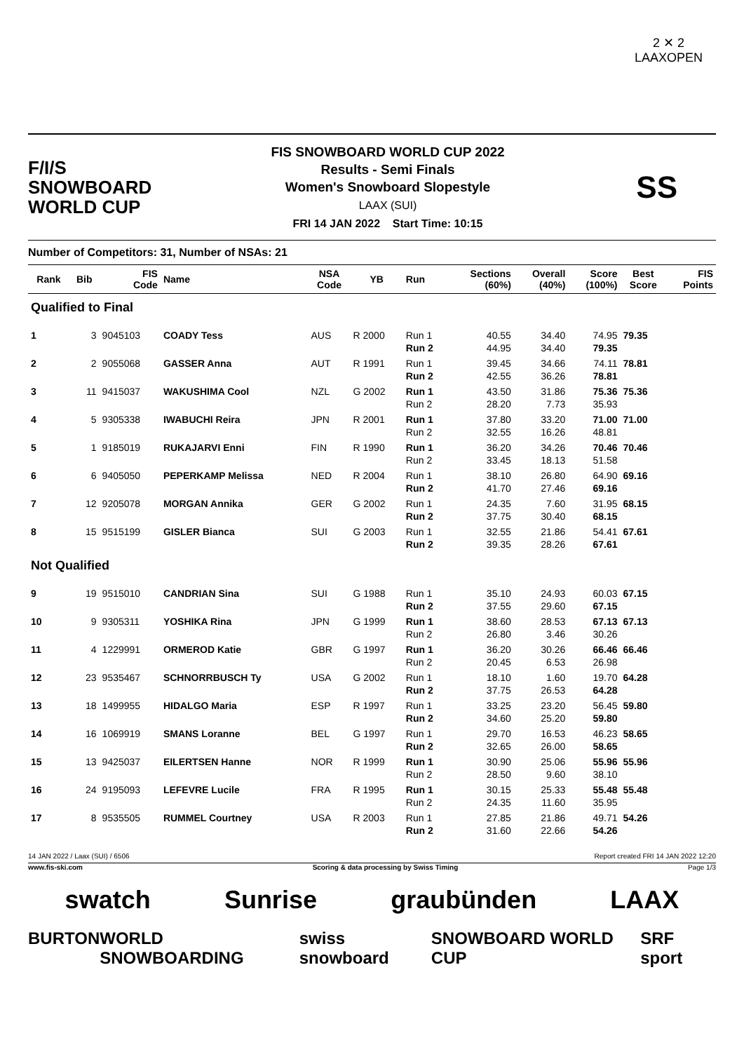2 ✕ 2
LAAXOPEN
F/I/S
SNOWBOARD
WORLD CUP
FIS SNOWBOARD WORLD CUP 2022
Results - Semi Finals
Women's Snowboard Slopestyle
LAAX (SUI)
FRI 14 JAN 2022 Start Time: 10:15
SS
Number of Competitors: 31, Number of NSAs: 21
| Rank | Bib | FIS Code | Name | NSA Code | YB | Run | Sections (60%) | Overall (40%) | Score (100%) | Best Score | FIS Points |
| --- | --- | --- | --- | --- | --- | --- | --- | --- | --- | --- | --- |
| Qualified to Final | | | | | | | | | | | |
| 1 | 3 | 9045103 | COADY Tess | AUS | R 2000 | Run 1 Run 2 | 40.55 44.95 | 34.40 34.40 | 74.95 79.35 | 79.35 | |
| 2 | 2 | 9055068 | GASSER Anna | AUT | R 1991 | Run 1 Run 2 | 39.45 42.55 | 34.66 36.26 | 74.11 78.81 | 78.81 | |
| 3 | 11 | 9415037 | WAKUSHIMA Cool | NZL | G 2002 | Run 1 Run 2 | 43.50 28.20 | 31.86 7.73 | 75.36 35.93 | 75.36 | |
| 4 | 5 | 9305338 | IWABUCHI Reira | JPN | R 2001 | Run 1 Run 2 | 37.80 32.55 | 33.20 16.26 | 71.00 48.81 | 71.00 | |
| 5 | 1 | 9185019 | RUKAJARVI Enni | FIN | R 1990 | Run 1 Run 2 | 36.20 33.45 | 34.26 18.13 | 70.46 51.58 | 70.46 | |
| 6 | 6 | 9405050 | PEPERKAMP Melissa | NED | R 2004 | Run 1 Run 2 | 38.10 41.70 | 26.80 27.46 | 64.90 69.16 | 69.16 | |
| 7 | 12 | 9205078 | MORGAN Annika | GER | G 2002 | Run 1 Run 2 | 24.35 37.75 | 7.60 30.40 | 31.95 68.15 | 68.15 | |
| 8 | 15 | 9515199 | GISLER Bianca | SUI | G 2003 | Run 1 Run 2 | 32.55 39.35 | 21.86 28.26 | 54.41 67.61 | 67.61 | |
| Not Qualified | | | | | | | | | | | |
| 9 | 19 | 9515010 | CANDRIAN Sina | SUI | G 1988 | Run 1 Run 2 | 35.10 37.55 | 24.93 29.60 | 60.03 67.15 | 67.15 | |
| 10 | 9 | 9305311 | YOSHIKA Rina | JPN | G 1999 | Run 1 Run 2 | 38.60 26.80 | 28.53 3.46 | 67.13 30.26 | 67.13 | |
| 11 | 4 | 1229991 | ORMEROD Katie | GBR | G 1997 | Run 1 Run 2 | 36.20 20.45 | 30.26 6.53 | 66.46 26.98 | 66.46 | |
| 12 | 23 | 9535467 | SCHNORRBUSCH Ty | USA | G 2002 | Run 1 Run 2 | 18.10 37.75 | 1.60 26.53 | 19.70 64.28 | 64.28 | |
| 13 | 18 | 1499955 | HIDALGO Maria | ESP | R 1997 | Run 1 Run 2 | 33.25 34.60 | 23.20 25.20 | 56.45 59.80 | 59.80 | |
| 14 | 16 | 1069919 | SMANS Loranne | BEL | G 1997 | Run 1 Run 2 | 29.70 32.65 | 16.53 26.00 | 46.23 58.65 | 58.65 | |
| 15 | 13 | 9425037 | EILERTSEN Hanne | NOR | R 1999 | Run 1 Run 2 | 30.90 28.50 | 25.06 9.60 | 55.96 38.10 | 55.96 | |
| 16 | 24 | 9195093 | LEFEVRE Lucile | FRA | R 1995 | Run 1 Run 2 | 30.15 24.35 | 25.33 11.60 | 55.48 35.95 | 55.48 | |
| 17 | 8 | 9535505 | RUMMEL Courtney | USA | R 2003 | Run 1 Run 2 | 27.85 31.60 | 21.86 22.66 | 49.71 54.26 | 54.26 | |
14 JAN 2022 / Laax (SUI) / 6506 Report created FRI 14 JAN 2022 12:20
www.fis-ski.com Scoring & data processing by Swiss Timing Page 1/3
swatch Sunrise graubünden LAAX
BURTON WORLD SNOWBOARDING swiss snowboard SNOWBOARD WORLD CUP SRF sport